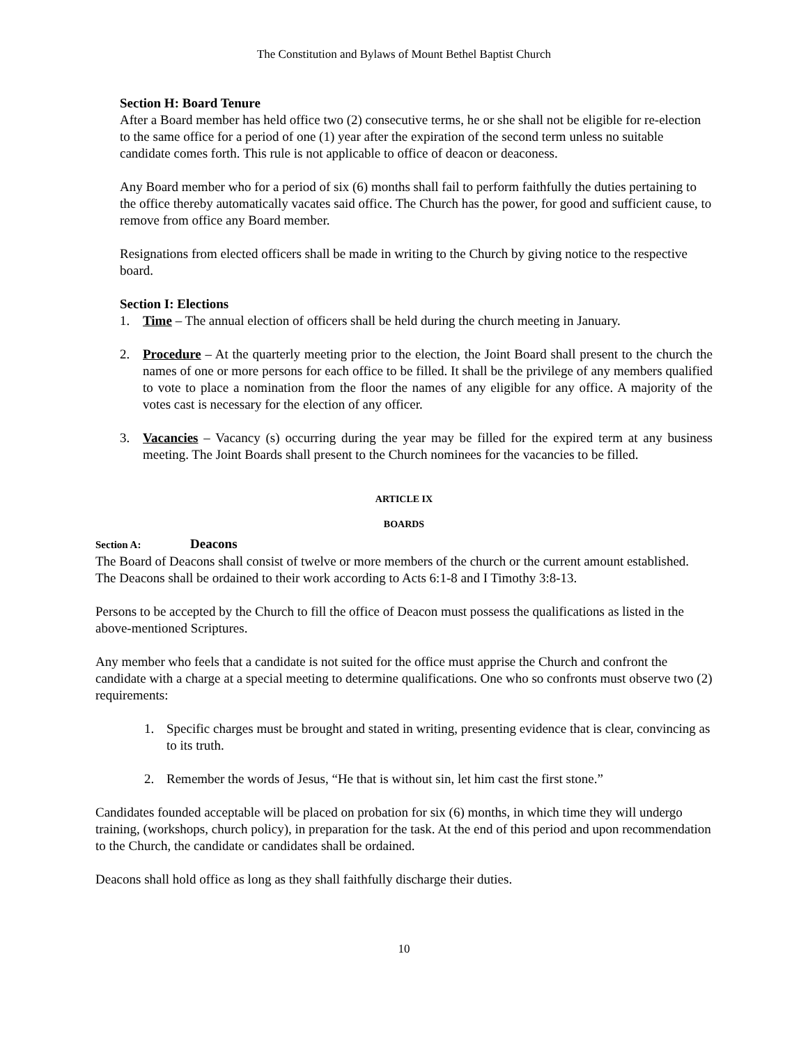The Constitution and Bylaws of Mount Bethel Baptist Church
Section H: Board Tenure
After a Board member has held office two (2) consecutive terms, he or she shall not be eligible for re-election to the same office for a period of one (1) year after the expiration of the second term unless no suitable candidate comes forth. This rule is not applicable to office of deacon or deaconess.
Any Board member who for a period of six (6) months shall fail to perform faithfully the duties pertaining to the office thereby automatically vacates said office. The Church has the power, for good and sufficient cause, to remove from office any Board member.
Resignations from elected officers shall be made in writing to the Church by giving notice to the respective board.
Section I: Elections
1. Time – The annual election of officers shall be held during the church meeting in January.
2. Procedure – At the quarterly meeting prior to the election, the Joint Board shall present to the church the names of one or more persons for each office to be filled. It shall be the privilege of any members qualified to vote to place a nomination from the floor the names of any eligible for any office. A majority of the votes cast is necessary for the election of any officer.
3. Vacancies – Vacancy (s) occurring during the year may be filled for the expired term at any business meeting. The Joint Boards shall present to the Church nominees for the vacancies to be filled.
ARTICLE IX
BOARDS
Section A: Deacons
The Board of Deacons shall consist of twelve or more members of the church or the current amount established. The Deacons shall be ordained to their work according to Acts 6:1-8 and I Timothy 3:8-13.
Persons to be accepted by the Church to fill the office of Deacon must possess the qualifications as listed in the above-mentioned Scriptures.
Any member who feels that a candidate is not suited for the office must apprise the Church and confront the candidate with a charge at a special meeting to determine qualifications. One who so confronts must observe two (2) requirements:
1. Specific charges must be brought and stated in writing, presenting evidence that is clear, convincing as to its truth.
2. Remember the words of Jesus, “He that is without sin, let him cast the first stone.”
Candidates founded acceptable will be placed on probation for six (6) months, in which time they will undergo training, (workshops, church policy), in preparation for the task. At the end of this period and upon recommendation to the Church, the candidate or candidates shall be ordained.
Deacons shall hold office as long as they shall faithfully discharge their duties.
10